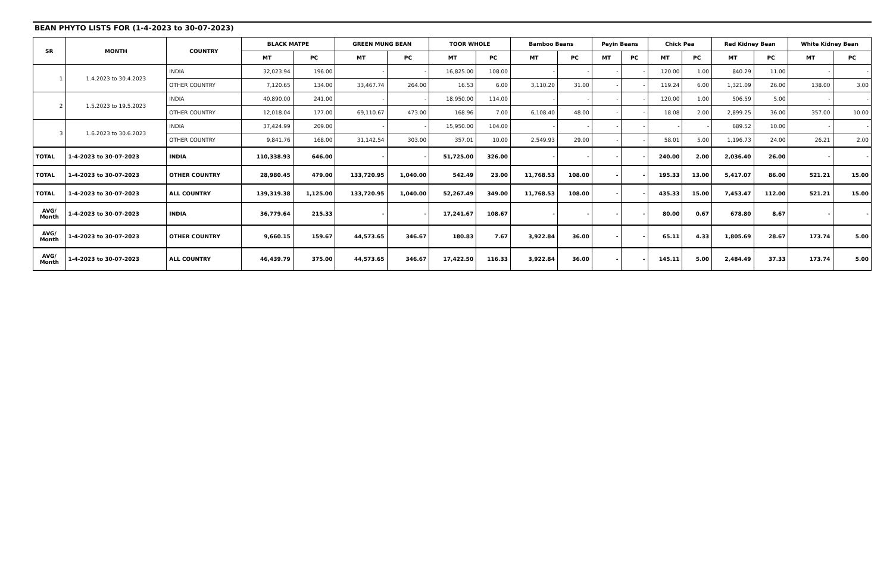BEAN PHYTO LISTS FOR (1-4-2023 to 30-07-2023)
| SR | MONTH | COUNTRY | BLACK MATPE | | GREEN MUNG BEAN | | TOOR WHOLE | | Bamboo Beans | | Peyin Beans | | Chick Pea | | Red Kidney Bean | | White Kidney Bean | |
| --- | --- | --- | --- | --- | --- | --- | --- | --- | --- | --- | --- | --- | --- | --- | --- | --- | --- | --- |
| | | | MT | PC | MT | PC | MT | PC | MT | PC | MT | PC | MT | PC | MT | PC | MT | PC |
| 1 | 1.4.2023 to 30.4.2023 | INDIA | 32,023.94 | 196.00 | - | - | 16,825.00 | 108.00 | - | - | - | - | 120.00 | 1.00 | 840.29 | 11.00 | - | - |
| | | OTHER COUNTRY | 7,120.65 | 134.00 | 33,467.74 | 264.00 | 16.53 | 6.00 | 3,110.20 | 31.00 | - | - | 119.24 | 6.00 | 1,321.09 | 26.00 | 138.00 | 3.00 |
| 2 | 1.5.2023 to 19.5.2023 | INDIA | 40,890.00 | 241.00 | - | - | 18,950.00 | 114.00 | - | - | - | - | 120.00 | 1.00 | 506.59 | 5.00 | - | - |
| | | OTHER COUNTRY | 12,018.04 | 177.00 | 69,110.67 | 473.00 | 168.96 | 7.00 | 6,108.40 | 48.00 | - | - | 18.08 | 2.00 | 2,899.25 | 36.00 | 357.00 | 10.00 |
| 3 | 1.6.2023 to 30.6.2023 | INDIA | 37,424.99 | 209.00 | - | - | 15,950.00 | 104.00 | - | - | - | - | - | - | 689.52 | 10.00 | - | - |
| | | OTHER COUNTRY | 9,841.76 | 168.00 | 31,142.54 | 303.00 | 357.01 | 10.00 | 2,549.93 | 29.00 | - | - | 58.01 | 5.00 | 1,196.73 | 24.00 | 26.21 | 2.00 |
| TOTAL | 1-4-2023 to 30-07-2023 | INDIA | 110,338.93 | 646.00 | - | - | 51,725.00 | 326.00 | - | - | - | - | 240.00 | 2.00 | 2,036.40 | 26.00 | - | - |
| TOTAL | 1-4-2023 to 30-07-2023 | OTHER COUNTRY | 28,980.45 | 479.00 | 133,720.95 | 1,040.00 | 542.49 | 23.00 | 11,768.53 | 108.00 | - | - | 195.33 | 13.00 | 5,417.07 | 86.00 | 521.21 | 15.00 |
| TOTAL | 1-4-2023 to 30-07-2023 | ALL COUNTRY | 139,319.38 | 1,125.00 | 133,720.95 | 1,040.00 | 52,267.49 | 349.00 | 11,768.53 | 108.00 | - | - | 435.33 | 15.00 | 7,453.47 | 112.00 | 521.21 | 15.00 |
| AVG/ Month | 1-4-2023 to 30-07-2023 | INDIA | 36,779.64 | 215.33 | - | - | 17,241.67 | 108.67 | - | - | - | - | 80.00 | 0.67 | 678.80 | 8.67 | - | - |
| AVG/ Month | 1-4-2023 to 30-07-2023 | OTHER COUNTRY | 9,660.15 | 159.67 | 44,573.65 | 346.67 | 180.83 | 7.67 | 3,922.84 | 36.00 | - | - | 65.11 | 4.33 | 1,805.69 | 28.67 | 173.74 | 5.00 |
| AVG/ Month | 1-4-2023 to 30-07-2023 | ALL COUNTRY | 46,439.79 | 375.00 | 44,573.65 | 346.67 | 17,422.50 | 116.33 | 3,922.84 | 36.00 | - | - | 145.11 | 5.00 | 2,484.49 | 37.33 | 173.74 | 5.00 |